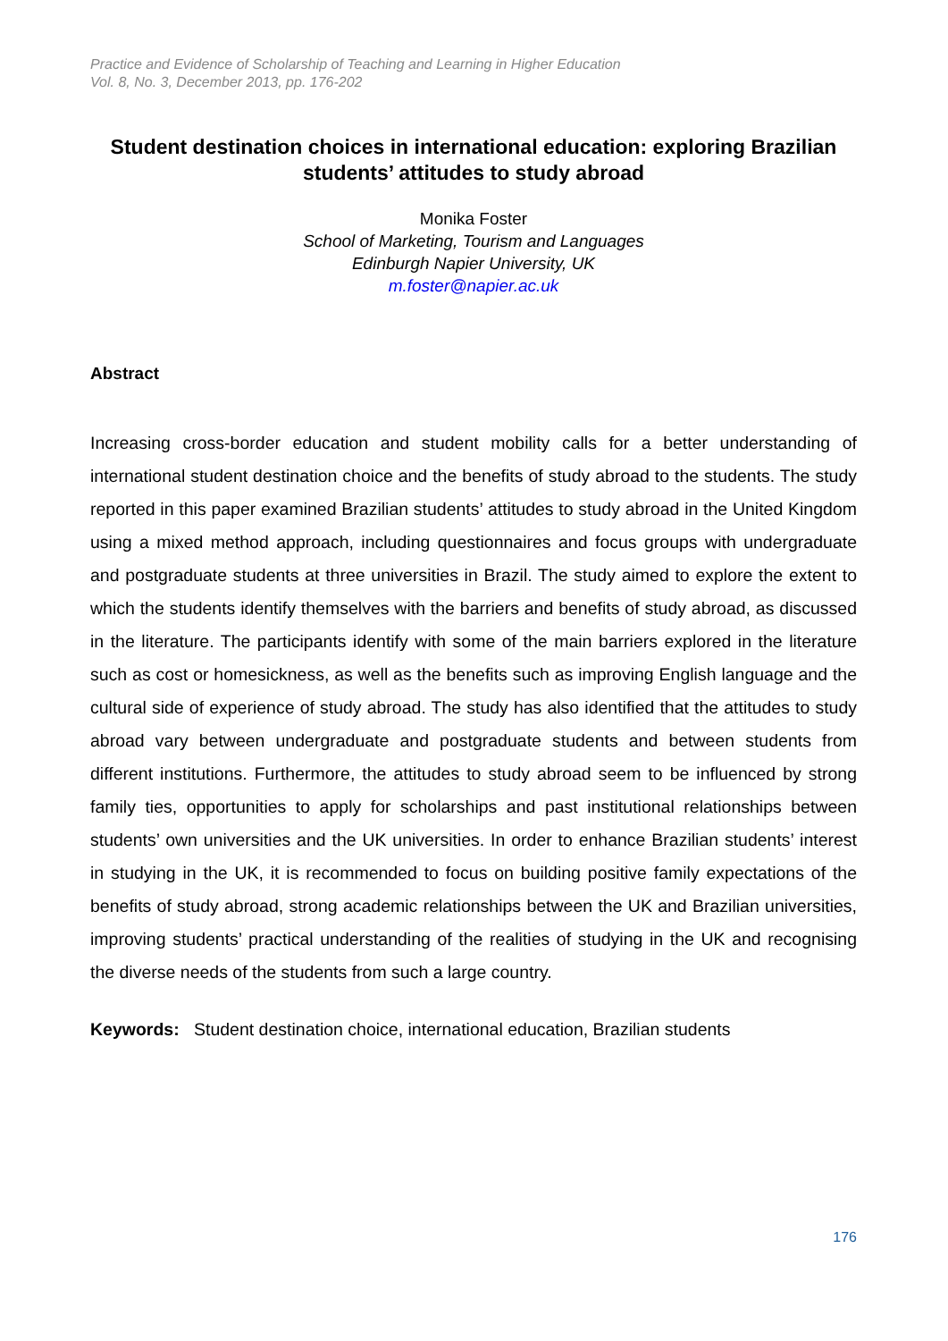Practice and Evidence of Scholarship of Teaching and Learning in Higher Education
Vol. 8, No. 3, December 2013, pp. 176-202
Student destination choices in international education: exploring Brazilian students’ attitudes to study abroad
Monika Foster
School of Marketing, Tourism and Languages
Edinburgh Napier University, UK
m.foster@napier.ac.uk
Abstract
Increasing cross-border education and student mobility calls for a better understanding of international student destination choice and the benefits of study abroad to the students. The study reported in this paper examined Brazilian students’ attitudes to study abroad in the United Kingdom using a mixed method approach, including questionnaires and focus groups with undergraduate and postgraduate students at three universities in Brazil. The study aimed to explore the extent to which the students identify themselves with the barriers and benefits of study abroad, as discussed in the literature. The participants identify with some of the main barriers explored in the literature such as cost or homesickness, as well as the benefits such as improving English language and the cultural side of experience of study abroad. The study has also identified that the attitudes to study abroad vary between undergraduate and postgraduate students and between students from different institutions. Furthermore, the attitudes to study abroad seem to be influenced by strong family ties, opportunities to apply for scholarships and past institutional relationships between students’ own universities and the UK universities. In order to enhance Brazilian students’ interest in studying in the UK, it is recommended to focus on building positive family expectations of the benefits of study abroad, strong academic relationships between the UK and Brazilian universities, improving students’ practical understanding of the realities of studying in the UK and recognising the diverse needs of the students from such a large country.
Keywords: Student destination choice, international education, Brazilian students
176